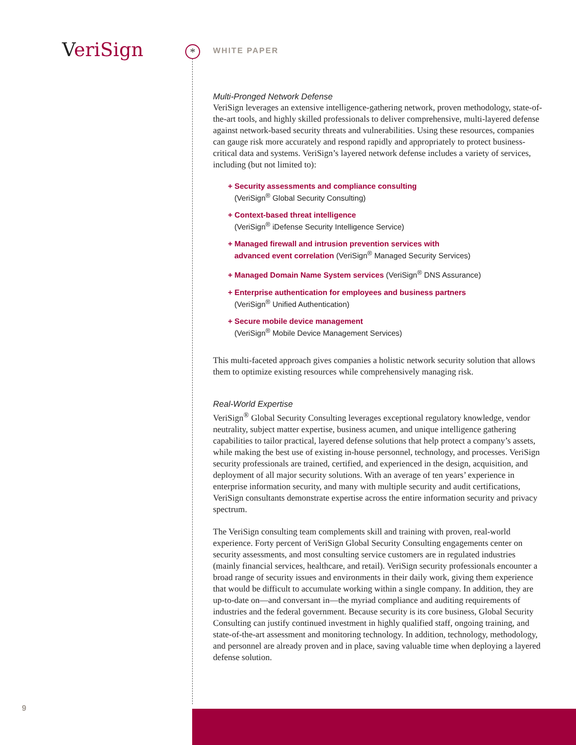VeriSign * WHITE PAPER
Multi-Pronged Network Defense
VeriSign leverages an extensive intelligence-gathering network, proven methodology, state-of-the-art tools, and highly skilled professionals to deliver comprehensive, multi-layered defense against network-based security threats and vulnerabilities. Using these resources, companies can gauge risk more accurately and respond rapidly and appropriately to protect business-critical data and systems. VeriSign’s layered network defense includes a variety of services, including (but not limited to):
+ Security assessments and compliance consulting
(VeriSign<sup>®</sup> Global Security Consulting)
+ Context-based threat intelligence
(VeriSign<sup>®</sup> iDefense Security Intelligence Service)
+ Managed firewall and intrusion prevention services with
advanced event correlation (VeriSign<sup>®</sup> Managed Security Services)
+ Managed Domain Name System services (VeriSign<sup>®</sup> DNS Assurance)
+ Enterprise authentication for employees and business partners
(VeriSign<sup>®</sup> Unified Authentication)
+ Secure mobile device management
(VeriSign<sup>®</sup> Mobile Device Management Services)
This multi-faceted approach gives companies a holistic network security solution that allows them to optimize existing resources while comprehensively managing risk.
Real-World Expertise
VeriSign<sup>®</sup> Global Security Consulting leverages exceptional regulatory knowledge, vendor neutrality, subject matter expertise, business acumen, and unique intelligence gathering capabilities to tailor practical, layered defense solutions that help protect a company’s assets, while making the best use of existing in-house personnel, technology, and processes. VeriSign security professionals are trained, certified, and experienced in the design, acquisition, and deployment of all major security solutions. With an average of ten years’ experience in enterprise information security, and many with multiple security and audit certifications, VeriSign consultants demonstrate expertise across the entire information security and privacy spectrum.
The VeriSign consulting team complements skill and training with proven, real-world experience. Forty percent of VeriSign Global Security Consulting engagements center on security assessments, and most consulting service customers are in regulated industries (mainly financial services, healthcare, and retail). VeriSign security professionals encounter a broad range of security issues and environments in their daily work, giving them experience that would be difficult to accumulate working within a single company. In addition, they are up-to-date on—and conversant in—the myriad compliance and auditing requirements of industries and the federal government. Because security is its core business, Global Security Consulting can justify continued investment in highly qualified staff, ongoing training, and state-of-the-art assessment and monitoring technology. In addition, technology, methodology, and personnel are already proven and in place, saving valuable time when deploying a layered defense solution.
9